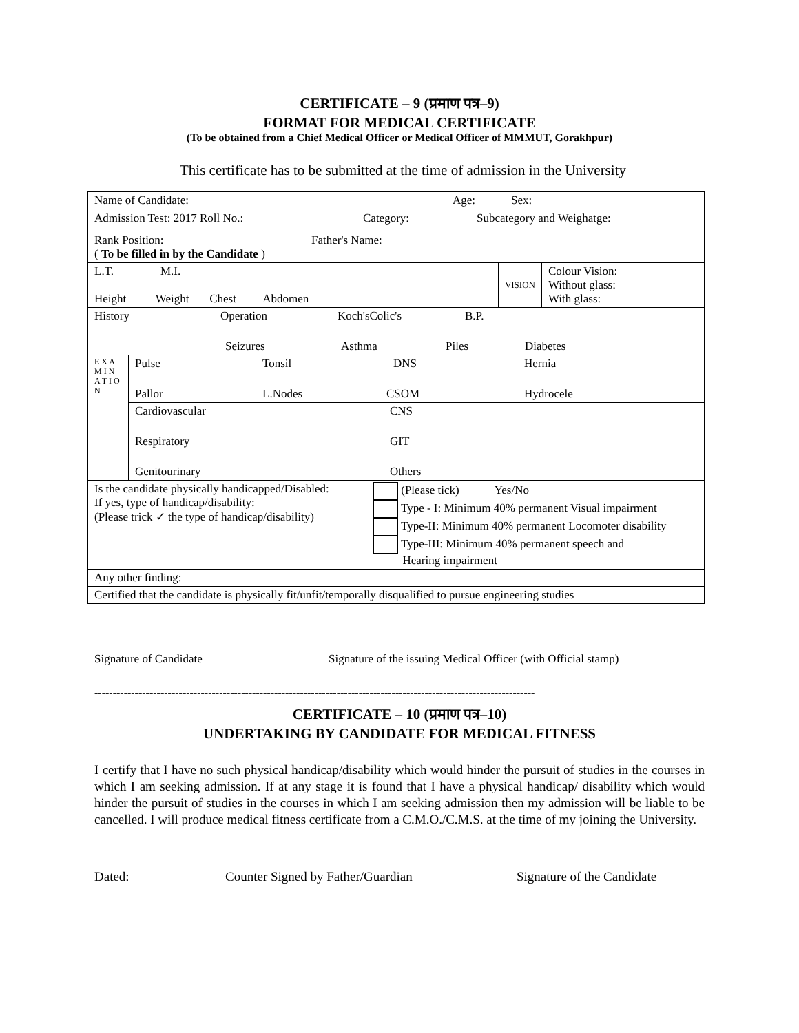CERTIFICATE – 9 (प्रमाण पत्र–9)
FORMAT FOR MEDICAL CERTIFICATE
(To be obtained from a Chief Medical Officer or Medical Officer of MMMUT, Gorakhpur)
This certificate has to be submitted at the time of admission in the University
| Name of Candidate: Age: Sex: Admission Test: 2017 Roll No.: Category: Subcategory and Weighatge: Rank Position: Father's Name: ( To be filled in by the Candidate ) | | | |
| L.T. M.I. Height Weight Chest Abdomen | | VISION | Colour Vision: Without glass: With glass: |
| History Operation Koch'sColic's B.P. Seizures Asthma Piles Diabetes | | | |
| E X A M I N A T I O N | Pulse Tonsil DNS Hernia Pallor L.Nodes CSOM Hydrocele | | |
| | Cardiovascular CNS Respiratory GIT Genitourinary Others | | |
| Is the candidate physically handicapped/Disabled: If yes, type of handicap/disability: (Please trick ✓ the type of handicap/disability) (Please tick) Yes/No Type - I: Minimum 40% permanent Visual impairment Type-II: Minimum 40% permanent Locomoter disability Type-III: Minimum 40% permanent speech and Hearing impairment | | | |
| Any other finding: | | | |
| Certified that the candidate is physically fit/unfit/temporally disqualified to pursue engineering studies | | | |
Signature of Candidate Signature of the issuing Medical Officer (with Official stamp)
------------------------------------------------------------------------------------------------------------------------
CERTIFICATE – 10 (प्रमाण पत्र–10)
UNDERTAKING BY CANDIDATE FOR MEDICAL FITNESS
I certify that I have no such physical handicap/disability which would hinder the pursuit of studies in the courses in which I am seeking admission. If at any stage it is found that I have a physical handicap/ disability which would hinder the pursuit of studies in the courses in which I am seeking admission then my admission will be liable to be cancelled. I will produce medical fitness certificate from a C.M.O./C.M.S. at the time of my joining the University.
Dated: Counter Signed by Father/Guardian Signature of the Candidate